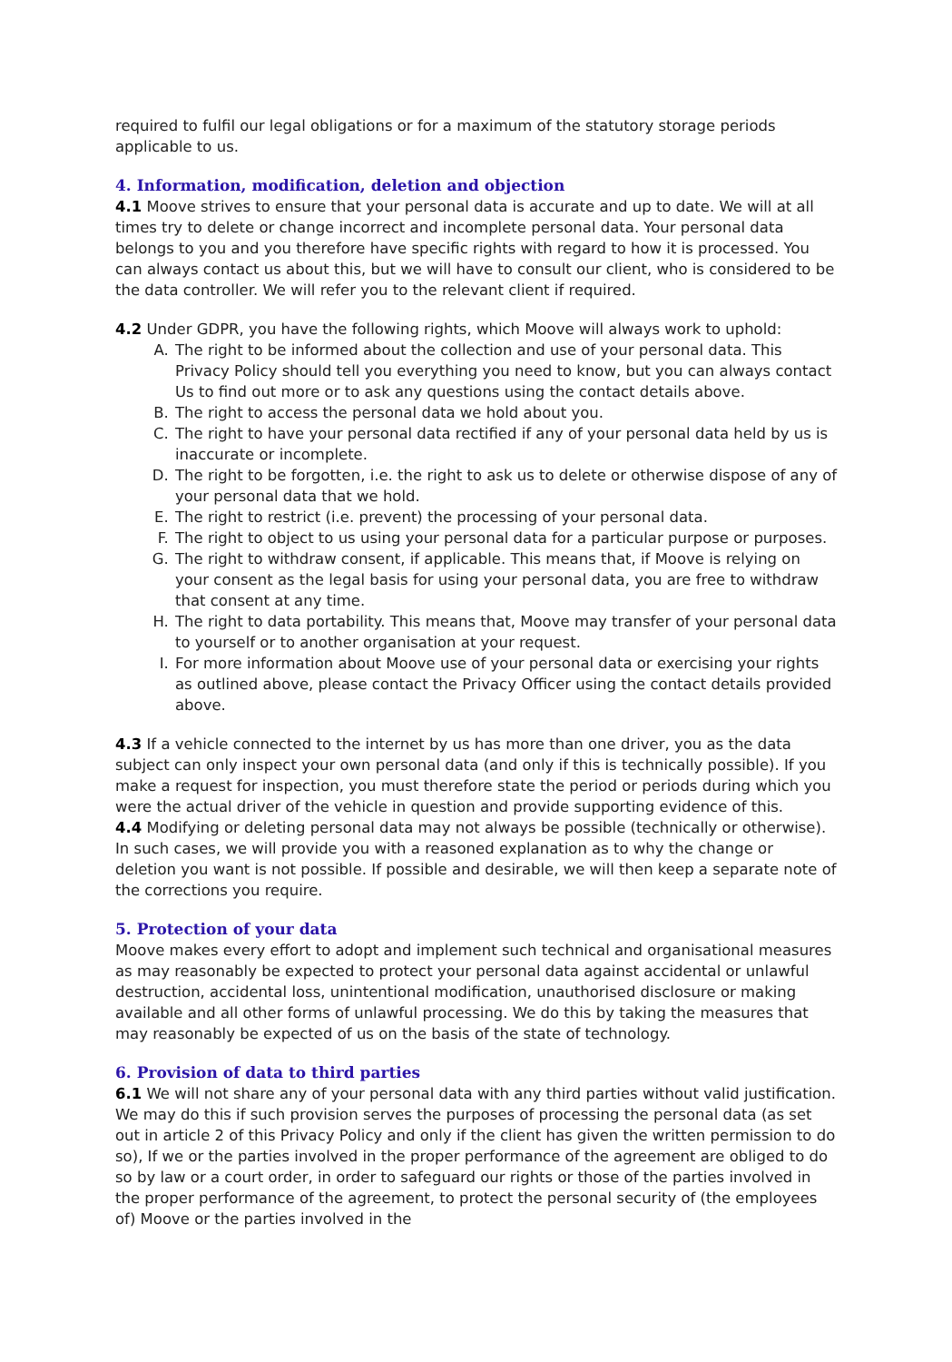required to fulfil our legal obligations or for a maximum of the statutory storage periods applicable to us.
4. Information, modification, deletion and objection
4.1 Moove strives to ensure that your personal data is accurate and up to date. We will at all times try to delete or change incorrect and incomplete personal data. Your personal data belongs to you and you therefore have specific rights with regard to how it is processed. You can always contact us about this, but we will have to consult our client, who is considered to be the data controller. We will refer you to the relevant client if required.
4.2 Under GDPR, you have the following rights, which Moove will always work to uphold:
A. The right to be informed about the collection and use of your personal data. This Privacy Policy should tell you everything you need to know, but you can always contact Us to find out more or to ask any questions using the contact details above.
B. The right to access the personal data we hold about you.
C. The right to have your personal data rectified if any of your personal data held by us is inaccurate or incomplete.
D. The right to be forgotten, i.e. the right to ask us to delete or otherwise dispose of any of your personal data that we hold.
E. The right to restrict (i.e. prevent) the processing of your personal data.
F. The right to object to us using your personal data for a particular purpose or purposes.
G. The right to withdraw consent, if applicable. This means that, if Moove is relying on your consent as the legal basis for using your personal data, you are free to withdraw that consent at any time.
H. The right to data portability. This means that, Moove may transfer of your personal data to yourself or to another organisation at your request.
I. For more information about Moove use of your personal data or exercising your rights as outlined above, please contact the Privacy Officer using the contact details provided above.
4.3 If a vehicle connected to the internet by us has more than one driver, you as the data subject can only inspect your own personal data (and only if this is technically possible). If you make a request for inspection, you must therefore state the period or periods during which you were the actual driver of the vehicle in question and provide supporting evidence of this.
4.4 Modifying or deleting personal data may not always be possible (technically or otherwise). In such cases, we will provide you with a reasoned explanation as to why the change or deletion you want is not possible. If possible and desirable, we will then keep a separate note of the corrections you require.
5. Protection of your data
Moove makes every effort to adopt and implement such technical and organisational measures as may reasonably be expected to protect your personal data against accidental or unlawful destruction, accidental loss, unintentional modification, unauthorised disclosure or making available and all other forms of unlawful processing. We do this by taking the measures that may reasonably be expected of us on the basis of the state of technology.
6. Provision of data to third parties
6.1 We will not share any of your personal data with any third parties without valid justification. We may do this if such provision serves the purposes of processing the personal data (as set out in article 2 of this Privacy Policy and only if the client has given the written permission to do so), If we or the parties involved in the proper performance of the agreement are obliged to do so by law or a court order, in order to safeguard our rights or those of the parties involved in the proper performance of the agreement, to protect the personal security of (the employees of) Moove or the parties involved in the